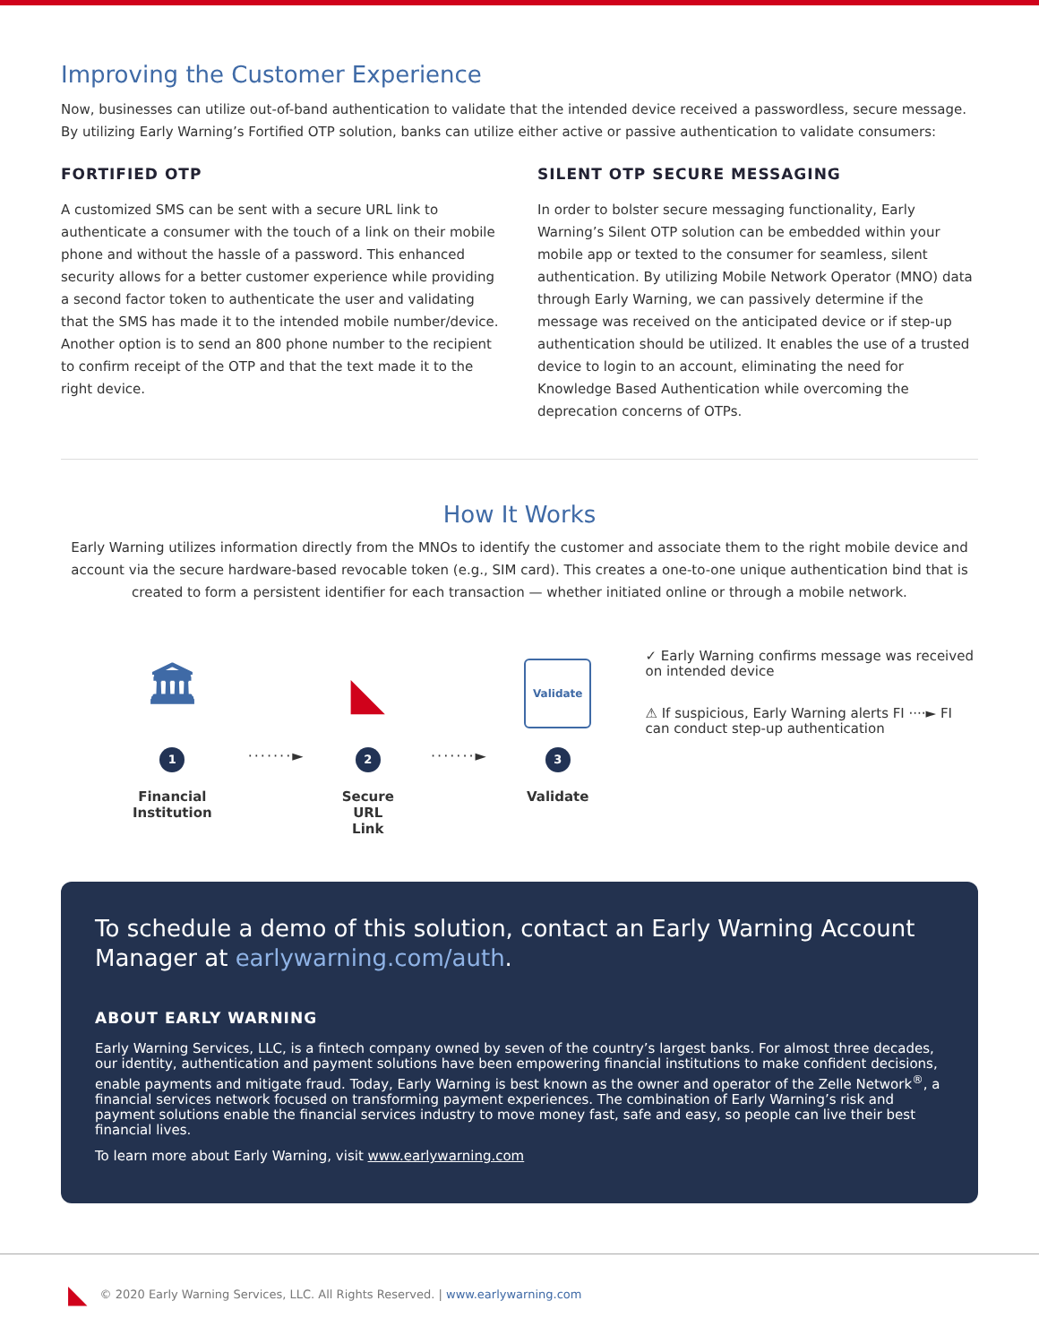Improving the Customer Experience
Now, businesses can utilize out-of-band authentication to validate that the intended device received a passwordless, secure message. By utilizing Early Warning’s Fortified OTP solution, banks can utilize either active or passive authentication to validate consumers:
FORTIFIED OTP
A customized SMS can be sent with a secure URL link to authenticate a consumer with the touch of a link on their mobile phone and without the hassle of a password. This enhanced security allows for a better customer experience while providing a second factor token to authenticate the user and validating that the SMS has made it to the intended mobile number/device. Another option is to send an 800 phone number to the recipient to confirm receipt of the OTP and that the text made it to the right device.
SILENT OTP SECURE MESSAGING
In order to bolster secure messaging functionality, Early Warning’s Silent OTP solution can be embedded within your mobile app or texted to the consumer for seamless, silent authentication. By utilizing Mobile Network Operator (MNO) data through Early Warning, we can passively determine if the message was received on the anticipated device or if step-up authentication should be utilized. It enables the use of a trusted device to login to an account, eliminating the need for Knowledge Based Authentication while overcoming the deprecation concerns of OTPs.
How It Works
Early Warning utilizes information directly from the MNOs to identify the customer and associate them to the right mobile device and account via the secure hardware-based revocable token (e.g., SIM card). This creates a one-to-one unique authentication bind that is created to form a persistent identifier for each transaction — whether initiated online or through a mobile network.
🏛
1
Financial Institution
·······►
◣
2
Secure URL Link
·······►
Validate
3
Validate
✓ Early Warning confirms message was received on intended device
⚠ If suspicious, Early Warning alerts FI ····► FI can conduct step-up authentication
To schedule a demo of this solution, contact an Early Warning Account Manager at earlywarning.com/auth.
ABOUT EARLY WARNING
Early Warning Services, LLC, is a fintech company owned by seven of the country’s largest banks. For almost three decades, our identity, authentication and payment solutions have been empowering financial institutions to make confident decisions, enable payments and mitigate fraud. Today, Early Warning is best known as the owner and operator of the Zelle Network<sup>®</sup>, a financial services network focused on transforming payment experiences. The combination of Early Warning’s risk and payment solutions enable the financial services industry to move money fast, safe and easy, so people can live their best financial lives.
To learn more about Early Warning, visit www.earlywarning.com
◣ © 2020 Early Warning Services, LLC. All Rights Reserved. | www.earlywarning.com